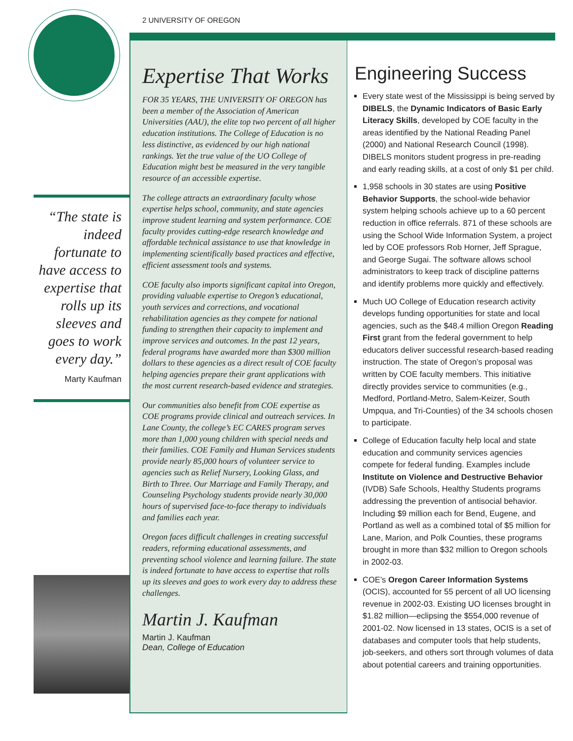2 UNIVERSITY OF OREGON
“The state is indeed fortunate to have access to expertise that rolls up its sleeves and goes to work every day.”
Marty Kaufman
Expertise That Works
FOR 35 YEARS, THE UNIVERSITY OF OREGON has been a member of the Association of American Universities (AAU), the elite top two percent of all higher education institutions. The College of Education is no less distinctive, as evidenced by our high national rankings. Yet the true value of the UO College of Education might best be measured in the very tangible resource of an accessible expertise.
The college attracts an extraordinary faculty whose expertise helps school, community, and state agencies improve student learning and system performance. COE faculty provides cutting-edge research knowledge and affordable technical assistance to use that knowledge in implementing scientifically based practices and effective, efficient assessment tools and systems.
COE faculty also imports significant capital into Oregon, providing valuable expertise to Oregon’s educational, youth services and corrections, and vocational rehabilitation agencies as they compete for national funding to strengthen their capacity to implement and improve services and outcomes. In the past 12 years, federal programs have awarded more than $300 million dollars to these agencies as a direct result of COE faculty helping agencies prepare their grant applications with the most current research-based evidence and strategies.
Our communities also benefit from COE expertise as COE programs provide clinical and outreach services. In Lane County, the college’s EC CARES program serves more than 1,000 young children with special needs and their families. COE Family and Human Services students provide nearly 85,000 hours of volunteer service to agencies such as Relief Nursery, Looking Glass, and Birth to Three. Our Marriage and Family Therapy, and Counseling Psychology students provide nearly 30,000 hours of supervised face-to-face therapy to individuals and families each year.
Oregon faces difficult challenges in creating successful readers, reforming educational assessments, and preventing school violence and learning failure. The state is indeed fortunate to have access to expertise that rolls up its sleeves and goes to work every day to address these challenges.
Martin J. Kaufman
Martin J. Kaufman
Dean, College of Education
Engineering Success
Every state west of the Mississippi is being served by DIBELS, the Dynamic Indicators of Basic Early Literacy Skills, developed by COE faculty in the areas identified by the National Reading Panel (2000) and National Research Council (1998). DIBELS monitors student progress in pre-reading and early reading skills, at a cost of only $1 per child.
1,958 schools in 30 states are using Positive Behavior Supports, the school-wide behavior system helping schools achieve up to a 60 percent reduction in office referrals. 871 of these schools are using the School Wide Information System, a project led by COE professors Rob Horner, Jeff Sprague, and George Sugai. The software allows school administrators to keep track of discipline patterns and identify problems more quickly and effectively.
Much UO College of Education research activity develops funding opportunities for state and local agencies, such as the $48.4 million Oregon Reading First grant from the federal government to help educators deliver successful research-based reading instruction. The state of Oregon’s proposal was written by COE faculty members. This initiative directly provides service to communities (e.g., Medford, Portland-Metro, Salem-Keizer, South Umpqua, and Tri-Counties) of the 34 schools chosen to participate.
College of Education faculty help local and state education and community services agencies compete for federal funding. Examples include Institute on Violence and Destructive Behavior (IVDB) Safe Schools, Healthy Students programs addressing the prevention of antisocial behavior. Including $9 million each for Bend, Eugene, and Portland as well as a combined total of $5 million for Lane, Marion, and Polk Counties, these programs brought in more than $32 million to Oregon schools in 2002-03.
COE’s Oregon Career Information Systems (OCIS), accounted for 55 percent of all UO licensing revenue in 2002-03. Existing UO licenses brought in $1.82 million—eclipsing the $554,000 revenue of 2001-02. Now licensed in 13 states, OCIS is a set of databases and computer tools that help students, job-seekers, and others sort through volumes of data about potential careers and training opportunities.